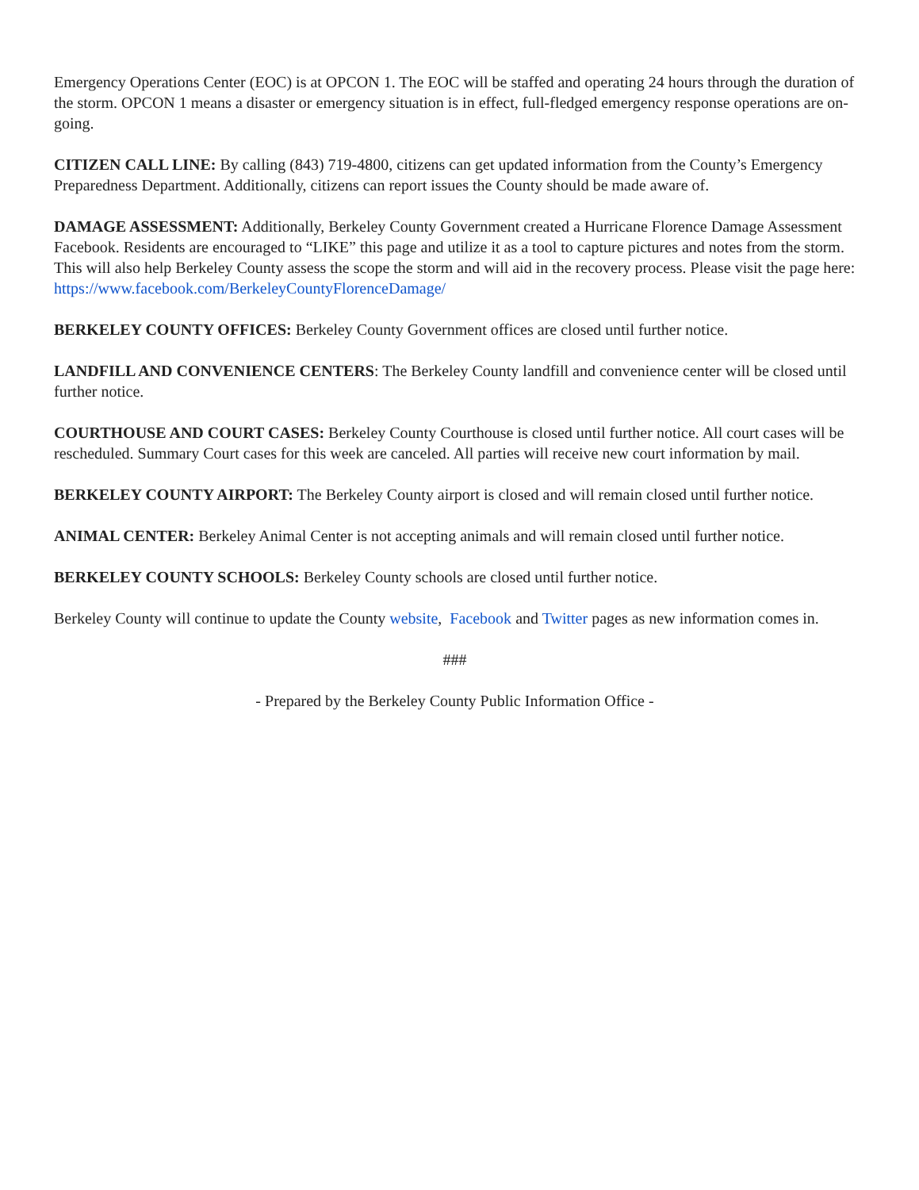Emergency Operations Center (EOC) is at OPCON 1. The EOC will be staffed and operating 24 hours through the duration of the storm. OPCON 1 means a disaster or emergency situation is in effect, full-fledged emergency response operations are on-going.
CITIZEN CALL LINE: By calling (843) 719-4800, citizens can get updated information from the County’s Emergency Preparedness Department. Additionally, citizens can report issues the County should be made aware of.
DAMAGE ASSESSMENT: Additionally, Berkeley County Government created a Hurricane Florence Damage Assessment Facebook. Residents are encouraged to “LIKE” this page and utilize it as a tool to capture pictures and notes from the storm. This will also help Berkeley County assess the scope the storm and will aid in the recovery process. Please visit the page here: https://www.facebook.com/BerkeleyCountyFlorenceDamage/
BERKELEY COUNTY OFFICES: Berkeley County Government offices are closed until further notice.
LANDFILL AND CONVENIENCE CENTERS: The Berkeley County landfill and convenience center will be closed until further notice.
COURTHOUSE AND COURT CASES: Berkeley County Courthouse is closed until further notice. All court cases will be rescheduled. Summary Court cases for this week are canceled. All parties will receive new court information by mail.
BERKELEY COUNTY AIRPORT: The Berkeley County airport is closed and will remain closed until further notice.
ANIMAL CENTER: Berkeley Animal Center is not accepting animals and will remain closed until further notice.
BERKELEY COUNTY SCHOOLS: Berkeley County schools are closed until further notice.
Berkeley County will continue to update the County website, Facebook and Twitter pages as new information comes in.
###
- Prepared by the Berkeley County Public Information Office -